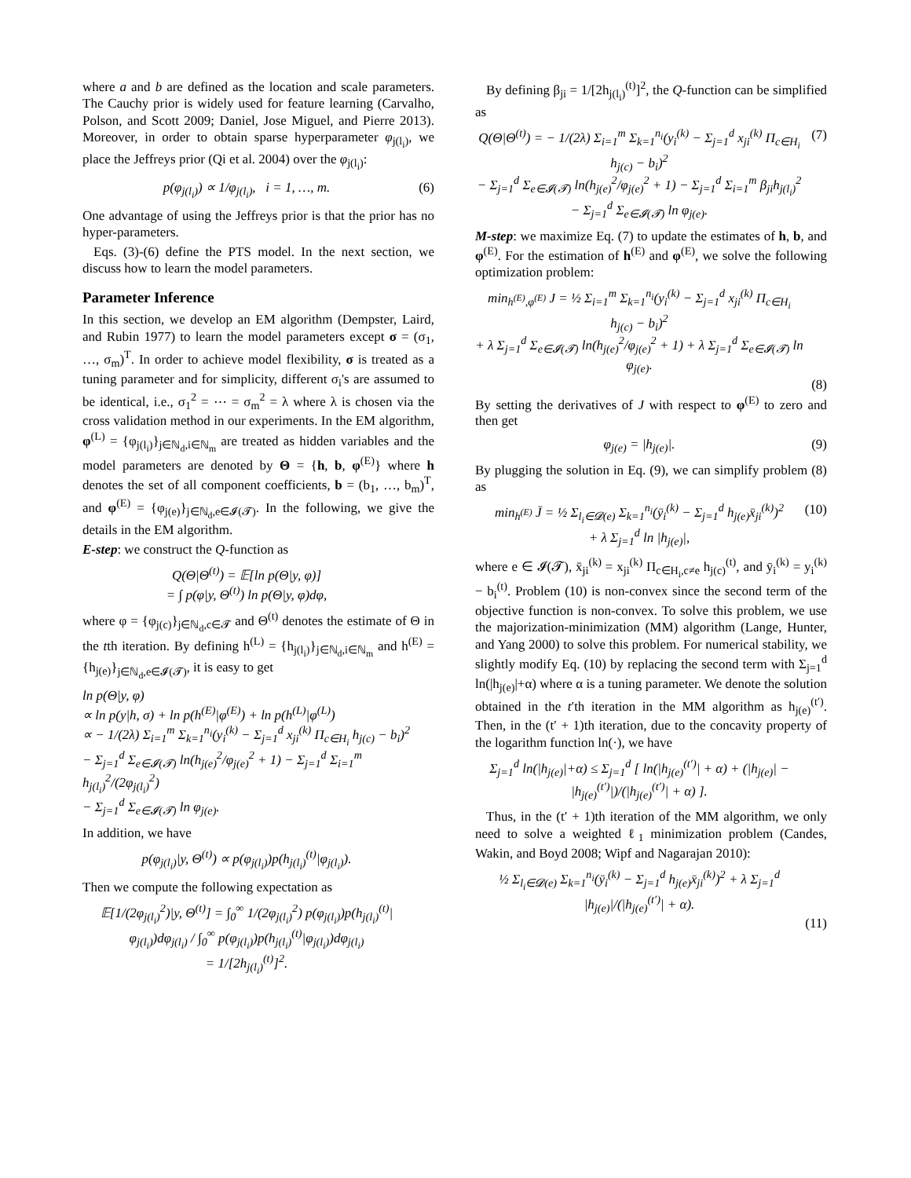where a and b are defined as the location and scale parameters. The Cauchy prior is widely used for feature learning (Carvalho, Polson, and Scott 2009; Daniel, Jose Miguel, and Pierre 2013). Moreover, in order to obtain sparse hyperparameter φ<sub>j(l<sub>i</sub>)</sub>, we place the Jeffreys prior (Qi et al. 2004) over the φ<sub>j(l<sub>i</sub>)</sub>:
p(φ<sub>j(l<sub>i</sub>)</sub>) ∝ 1/φ<sub>j(l<sub>i</sub>)</sub>, i = 1, …, m. (6)
One advantage of using the Jeffreys prior is that the prior has no hyper-parameters.
Eqs. (3)-(6) define the PTS model. In the next section, we discuss how to learn the model parameters.
Parameter Inference
In this section, we develop an EM algorithm (Dempster, Laird, and Rubin 1977) to learn the model parameters except σ = (σ<sub>1</sub>, …, σ<sub>m</sub>)<sup>T</sup>. In order to achieve model flexibility, σ is treated as a tuning parameter and for simplicity, different σ<sub>i</sub>'s are assumed to be identical, i.e., σ<sub>1</sub><sup>2</sup> = ⋯ = σ<sub>m</sub><sup>2</sup> = λ where λ is chosen via the cross validation method in our experiments. In the EM algorithm, φ<sup>(L)</sup> = {φ<sub>j(l<sub>i</sub>)</sub>}<sub>j∈ℕ<sub>d</sub>,i∈ℕ<sub>m</sub></sub> are treated as hidden variables and the model parameters are denoted by Θ = {h, b, φ<sup>(E)</sup>} where h denotes the set of all component coefficients, b = (b<sub>1</sub>, …, b<sub>m</sub>)<sup>T</sup>, and φ<sup>(E)</sup> = {φ<sub>j(e)</sub>}<sub>j∈ℕ<sub>d</sub>,e∈𝓘(𝓣)</sub>. In the following, we give the details in the EM algorithm.
E-step: we construct the Q-function as
Q(Θ|Θ<sup>(t)</sup>) = 𝔼[ln p(Θ|y, φ)]
= ∫ p(φ|y, Θ<sup>(t)</sup>) ln p(Θ|y, φ)dφ,
where φ = {φ<sub>j(c)</sub>}<sub>j∈ℕ<sub>d</sub>,c∈𝓣</sub> and Θ<sup>(t)</sup> denotes the estimate of Θ in the tth iteration. By defining h<sup>(L)</sup> = {h<sub>j(l<sub>i</sub>)</sub>}<sub>j∈ℕ<sub>d</sub>,i∈ℕ<sub>m</sub></sub> and h<sup>(E)</sup> = {h<sub>j(e)</sub>}<sub>j∈ℕ<sub>d</sub>,e∈𝓘(𝓣)</sub>, it is easy to get
ln p(Θ|y, φ)
∝ ln p(y|h, σ) + ln p(h<sup>(E)</sup>|φ<sup>(E)</sup>) + ln p(h<sup>(L)</sup>|φ<sup>(L)</sup>)
∝ − 1/(2λ) Σ<sub>i=1</sub><sup>m</sup> Σ<sub>k=1</sub><sup>n<sub>i</sub></sup>(y<sub>i</sub><sup>(k)</sup> − Σ<sub>j=1</sub><sup>d</sup> x<sub>ji</sub><sup>(k)</sup> Π<sub>c∈H<sub>i</sub></sub> h<sub>j(c)</sub> − b<sub>i</sub>)<sup>2</sup>
− Σ<sub>j=1</sub><sup>d</sup> Σ<sub>e∈𝓘(𝓣)</sub> ln(h<sub>j(e)</sub><sup>2</sup>/φ<sub>j(e)</sub><sup>2</sup> + 1) − Σ<sub>j=1</sub><sup>d</sup> Σ<sub>i=1</sub><sup>m</sup> h<sub>j(l<sub>i</sub>)</sub><sup>2</sup>/(2φ<sub>j(l<sub>i</sub>)</sub><sup>2</sup>)
− Σ<sub>j=1</sub><sup>d</sup> Σ<sub>e∈𝓘(𝓣)</sub> ln φ<sub>j(e)</sub>.
In addition, we have
p(φ<sub>j(l<sub>i</sub>)</sub>|y, Θ<sup>(t)</sup>) ∝ p(φ<sub>j(l<sub>i</sub>)</sub>)p(h<sub>j(l<sub>i</sub>)</sub><sup>(t)</sup>|φ<sub>j(l<sub>i</sub>)</sub>).
Then we compute the following expectation as
𝔼[1/(2φ<sub>j(l<sub>i</sub>)</sub><sup>2</sup>)|y, Θ<sup>(t)</sup>] = ∫<sub>0</sub><sup>∞</sup> 1/(2φ<sub>j(l<sub>i</sub>)</sub><sup>2</sup>) p(φ<sub>j(l<sub>i</sub>)</sub>)p(h<sub>j(l<sub>i</sub>)</sub><sup>(t)</sup>|φ<sub>j(l<sub>i</sub>)</sub>)dφ<sub>j(l<sub>i</sub>)</sub> / ∫<sub>0</sub><sup>∞</sup> p(φ<sub>j(l<sub>i</sub>)</sub>)p(h<sub>j(l<sub>i</sub>)</sub><sup>(t)</sup>|φ<sub>j(l<sub>i</sub>)</sub>)dφ<sub>j(l<sub>i</sub>)</sub>
= 1/[2h<sub>j(l<sub>i</sub>)</sub><sup>(t)</sup>]<sup>2</sup>.
By defining β<sub>ji</sub> = 1/[2h<sub>j(l<sub>i</sub>)</sub><sup>(t)</sup>]<sup>2</sup>, the Q-function can be simplified as
Q(Θ|Θ<sup>(t)</sup>) = − 1/(2λ) Σ<sub>i=1</sub><sup>m</sup> Σ<sub>k=1</sub><sup>n<sub>i</sub></sup>(y<sub>i</sub><sup>(k)</sup> − Σ<sub>j=1</sub><sup>d</sup> x<sub>ji</sub><sup>(k)</sup> Π<sub>c∈H<sub>i</sub></sub> h<sub>j(c)</sub> − b<sub>i</sub>)<sup>2</sup>
− Σ<sub>j=1</sub><sup>d</sup> Σ<sub>e∈𝓘(𝓣)</sub> ln(h<sub>j(e)</sub><sup>2</sup>/φ<sub>j(e)</sub><sup>2</sup> + 1) − Σ<sub>j=1</sub><sup>d</sup> Σ<sub>i=1</sub><sup>m</sup> β<sub>ji</sub>h<sub>j(l<sub>i</sub>)</sub><sup>2</sup>
− Σ<sub>j=1</sub><sup>d</sup> Σ<sub>e∈𝓘(𝓣)</sub> ln φ<sub>j(e)</sub>.
(7)
M-step: we maximize Eq. (7) to update the estimates of h, b, and φ<sup>(E)</sup>. For the estimation of h<sup>(E)</sup> and φ<sup>(E)</sup>, we solve the following optimization problem:
min<sub>h<sup>(E)</sup>,φ<sup>(E)</sup></sub> J = ½ Σ<sub>i=1</sub><sup>m</sup> Σ<sub>k=1</sub><sup>n<sub>i</sub></sup>(y<sub>i</sub><sup>(k)</sup> − Σ<sub>j=1</sub><sup>d</sup> x<sub>ji</sub><sup>(k)</sup> Π<sub>c∈H<sub>i</sub></sub> h<sub>j(c)</sub> − b<sub>i</sub>)<sup>2</sup>
+ λ Σ<sub>j=1</sub><sup>d</sup> Σ<sub>e∈𝓘(𝓣)</sub> ln(h<sub>j(e)</sub><sup>2</sup>/φ<sub>j(e)</sub><sup>2</sup> + 1) + λ Σ<sub>j=1</sub><sup>d</sup> Σ<sub>e∈𝓘(𝓣)</sub> ln φ<sub>j(e)</sub>.
(8)
By setting the derivatives of J with respect to φ<sup>(E)</sup> to zero and then get
φ<sub>j(e)</sub> = |h<sub>j(e)</sub>|. (9)
By plugging the solution in Eq. (9), we can simplify problem (8) as
min<sub>h<sup>(E)</sup></sub> J̄ = ½ Σ<sub>l<sub>i</sub>∈𝓓(e)</sub> Σ<sub>k=1</sub><sup>n<sub>i</sub></sup>(ȳ<sub>i</sub><sup>(k)</sup> − Σ<sub>j=1</sub><sup>d</sup> h<sub>j(e)</sub>x̄<sub>ji</sub><sup>(k)</sup>)<sup>2</sup>
+ λ Σ<sub>j=1</sub><sup>d</sup> ln |h<sub>j(e)</sub>|,
(10)
where e ∈ 𝓘(𝓣), x̄<sub>ji</sub><sup>(k)</sup> = x<sub>ji</sub><sup>(k)</sup> Π<sub>c∈H<sub>i</sub>,c≠e</sub> h<sub>j(c)</sub><sup>(t)</sup>, and ȳ<sub>i</sub><sup>(k)</sup> = y<sub>i</sub><sup>(k)</sup> − b<sub>i</sub><sup>(t)</sup>. Problem (10) is non-convex since the second term of the objective function is non-convex. To solve this problem, we use the majorization-minimization (MM) algorithm (Lange, Hunter, and Yang 2000) to solve this problem. For numerical stability, we slightly modify Eq. (10) by replacing the second term with Σ<sub>j=1</sub><sup>d</sup> ln(|h<sub>j(e)</sub>|+α) where α is a tuning parameter. We denote the solution obtained in the t′th iteration in the MM algorithm as h<sub>j(e)</sub><sup>(t′)</sup>. Then, in the (t′ + 1)th iteration, due to the concavity property of the logarithm function ln(·), we have
Σ<sub>j=1</sub><sup>d</sup> ln(|h<sub>j(e)</sub>|+α) ≤ Σ<sub>j=1</sub><sup>d</sup> [ ln(|h<sub>j(e)</sub><sup>(t′)</sup>| + α) + (|h<sub>j(e)</sub>| − |h<sub>j(e)</sub><sup>(t′)</sup>|)/(|h<sub>j(e)</sub><sup>(t′)</sup>| + α) ].
Thus, in the (t′ + 1)th iteration of the MM algorithm, we only need to solve a weighted ℓ<sub>1</sub> minimization problem (Candes, Wakin, and Boyd 2008; Wipf and Nagarajan 2010):
½ Σ<sub>l<sub>i</sub>∈𝓓(e)</sub> Σ<sub>k=1</sub><sup>n<sub>i</sub></sup>(ȳ<sub>i</sub><sup>(k)</sup> − Σ<sub>j=1</sub><sup>d</sup> h<sub>j(e)</sub>x̄<sub>ji</sub><sup>(k)</sup>)<sup>2</sup> + λ Σ<sub>j=1</sub><sup>d</sup> |h<sub>j(e)</sub>|/(|h<sub>j(e)</sub><sup>(t′)</sup>| + α).
(11)